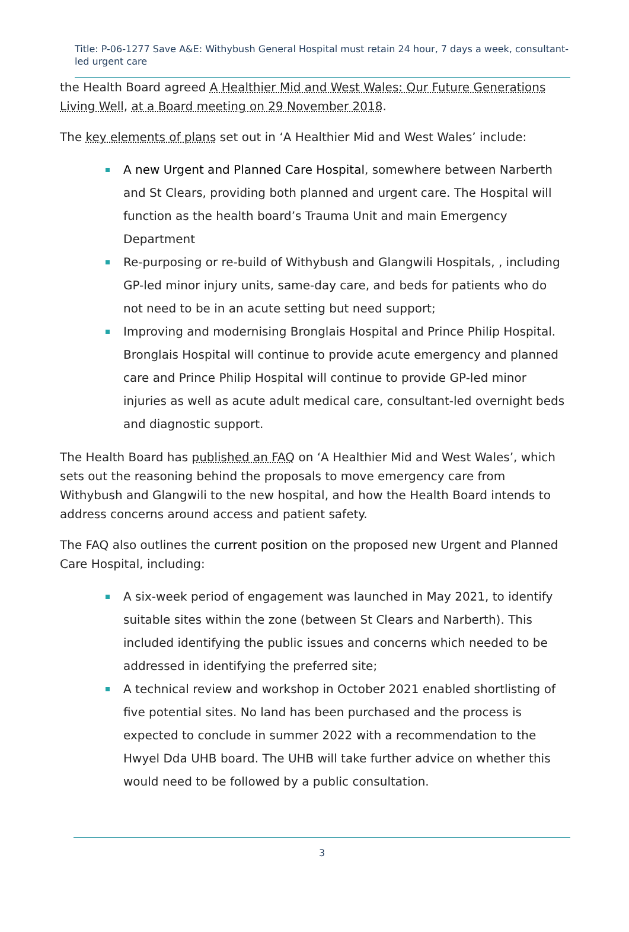Title: P-06-1277 Save A&E: Withybush General Hospital must retain 24 hour, 7 days a week, consultant-led urgent care
the Health Board agreed A Healthier Mid and West Wales: Our Future Generations Living Well, at a Board meeting on 29 November 2018.
The key elements of plans set out in ‘A Healthier Mid and West Wales’ include:
A new Urgent and Planned Care Hospital, somewhere between Narberth and St Clears, providing both planned and urgent care. The Hospital will function as the health board’s Trauma Unit and main Emergency Department
Re-purposing or re-build of Withybush and Glangwili Hospitals, , including GP-led minor injury units, same-day care, and beds for patients who do not need to be in an acute setting but need support;
Improving and modernising Bronglais Hospital and Prince Philip Hospital. Bronglais Hospital will continue to provide acute emergency and planned care and Prince Philip Hospital will continue to provide GP-led minor injuries as well as acute adult medical care, consultant-led overnight beds and diagnostic support.
The Health Board has published an FAQ on ‘A Healthier Mid and West Wales’, which sets out the reasoning behind the proposals to move emergency care from Withybush and Glangwili to the new hospital, and how the Health Board intends to address concerns around access and patient safety.
The FAQ also outlines the current position on the proposed new Urgent and Planned Care Hospital, including:
A six-week period of engagement was launched in May 2021, to identify suitable sites within the zone (between St Clears and Narberth). This included identifying the public issues and concerns which needed to be addressed in identifying the preferred site;
A technical review and workshop in October 2021 enabled shortlisting of five potential sites. No land has been purchased and the process is expected to conclude in summer 2022 with a recommendation to the Hwyel Dda UHB board. The UHB will take further advice on whether this would need to be followed by a public consultation.
3